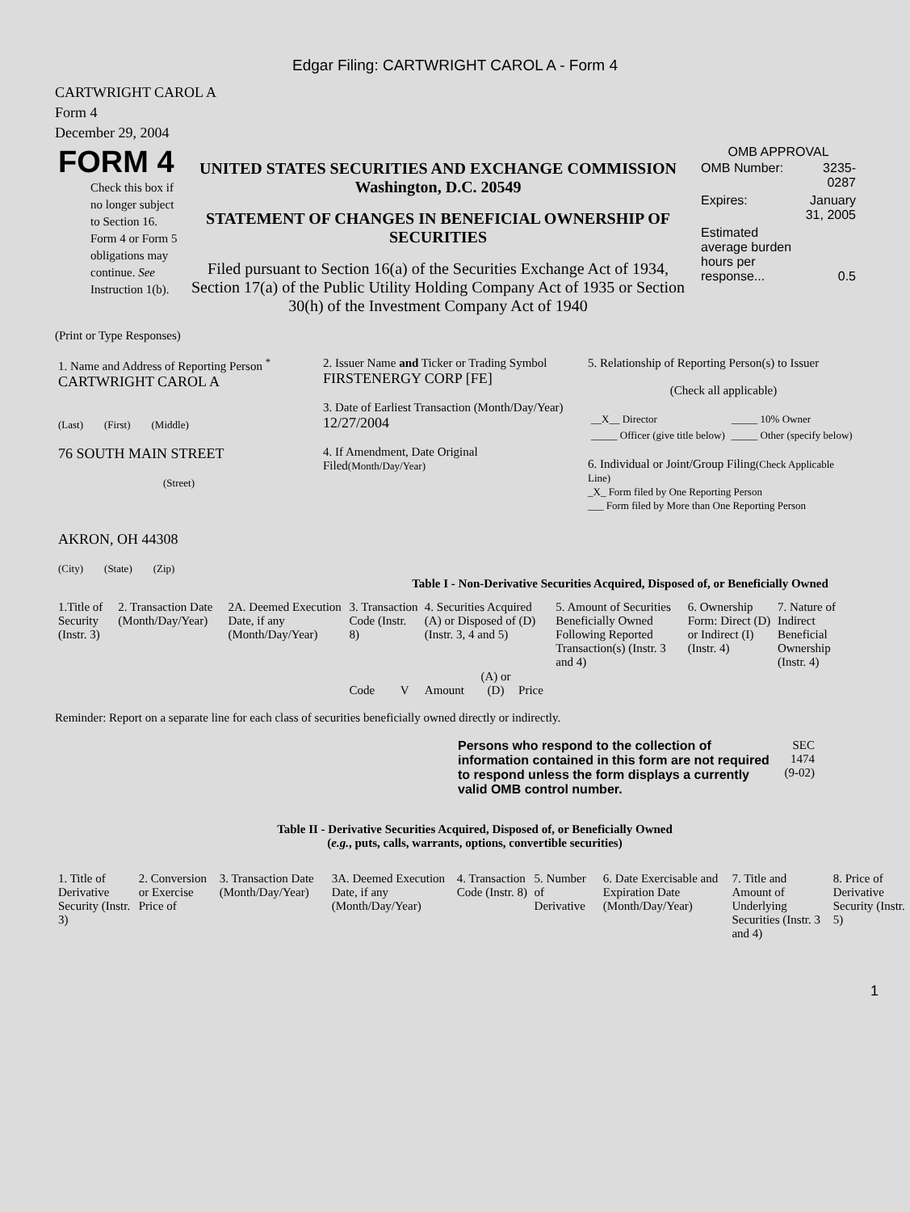Edgar Filing: CARTWRIGHT CAROL A - Form 4
CARTWRIGHT CAROL A
Form 4
December 29, 2004
| FORM 4 Check this box if no longer subject to Section 16. Form 4 or Form 5 obligations may continue. See Instruction 1(b). | UNITED STATES SECURITIES AND EXCHANGE COMMISSION Washington, D.C. 20549 STATEMENT OF CHANGES IN BENEFICIAL OWNERSHIP OF SECURITIES Filed pursuant to Section 16(a) of the Securities Exchange Act of 1934, Section 17(a) of the Public Utility Holding Company Act of 1935 or Section 30(h) of the Investment Company Act of 1940 | OMB APPROVAL / OMB Number: / 3235-0287 / / Expires: / January 31, 2005 / / Estimated average burden hours per response... / 0.5 / |
(Print or Type Responses)
| 1. Name and Address of Reporting Person <sup>*</sup> CARTWRIGHT CAROL A (Last) (First) (Middle) 76 SOUTH MAIN STREET (Street) AKRON, OH 44308 (City) (State) (Zip) | 2. Issuer Name and Ticker or Trading Symbol FIRSTENERGY CORP [FE] 3. Date of Earliest Transaction (Month/Day/Year) 12/27/2004 4. If Amendment, Date Original Filed (Month/Day/Year) | 5. Relationship of Reporting Person(s) to Issuer (Check all applicable) / __X__ Director / _____ 10% Owner / / _____ Officer (give title below) / _____ Other (specify below) / 6. Individual or Joint/Group Filing (Check Applicable Line) _X_ Form filed by One Reporting Person ___ Form filed by More than One Reporting Person |
Table I - Non-Derivative Securities Acquired, Disposed of, or Beneficially Owned
| 1.Title of Security (Instr. 3) | 2. Transaction Date (Month/Day/Year) | 2A. Deemed Execution Date, if any (Month/Day/Year) | 3. Transaction Code (Instr. 8) | | 4. Securities Acquired (A) or Disposed of (D) (Instr. 3, 4 and 5) | | | 5. Amount of Securities Beneficially Owned Following Reported Transaction(s) (Instr. 3 and 4) | 6. Ownership Form: Direct (D) or Indirect (I) (Instr. 4) | 7. Nature of Indirect Beneficial Ownership (Instr. 4) |
| | | | Code | V | Amount | (A) or (D) | Price | | | |
Reminder: Report on a separate line for each class of securities beneficially owned directly or indirectly.
| Persons who respond to the collection of information contained in this form are not required to respond unless the form displays a currently valid OMB control number. | SEC 1474 (9-02) |
Table II - Derivative Securities Acquired, Disposed of, or Beneficially Owned
(e.g., puts, calls, warrants, options, convertible securities)
| 1. Title of Derivative Security (Instr. 3) | 2. Conversion or Exercise Price of | 3. Transaction Date (Month/Day/Year) | 3A. Deemed Execution Date, if any (Month/Day/Year) | 4. Transaction Code (Instr. 8) | 5. Number of Derivative | 6. Date Exercisable and Expiration Date (Month/Day/Year) | 7. Title and Amount of Underlying Securities (Instr. 3 and 4) | 8. Price of Derivative Security (Instr. 5) |
1